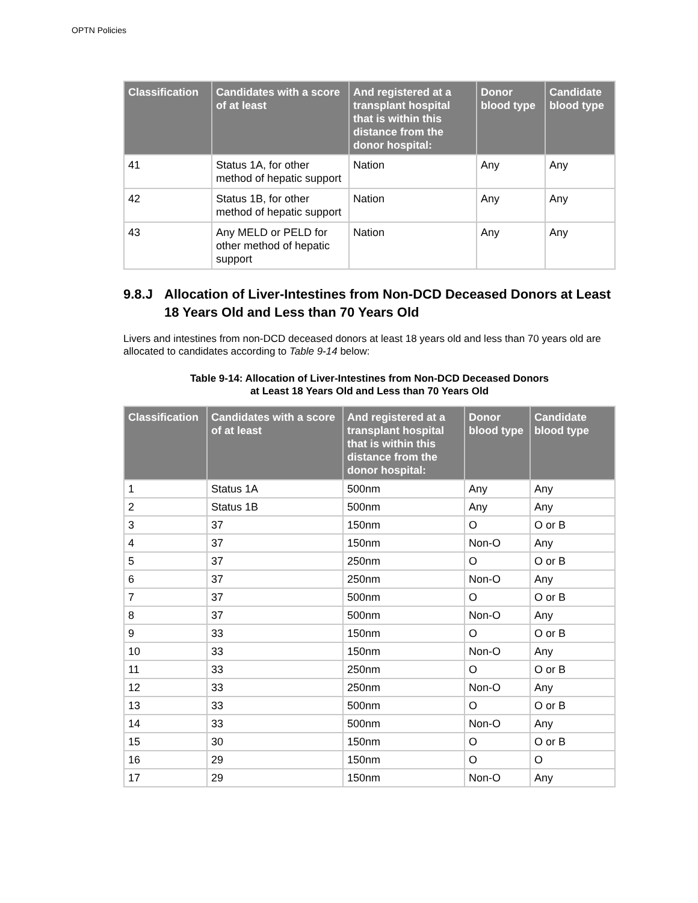OPTN Policies
| Classification | Candidates with a score of at least | And registered at a transplant hospital that is within this distance from the donor hospital: | Donor blood type | Candidate blood type |
| --- | --- | --- | --- | --- |
| 41 | Status 1A, for other method of hepatic support | Nation | Any | Any |
| 42 | Status 1B, for other method of hepatic support | Nation | Any | Any |
| 43 | Any MELD or PELD for other method of hepatic support | Nation | Any | Any |
9.8.J Allocation of Liver-Intestines from Non-DCD Deceased Donors at Least 18 Years Old and Less than 70 Years Old
Livers and intestines from non-DCD deceased donors at least 18 years old and less than 70 years old are allocated to candidates according to Table 9-14 below:
Table 9-14: Allocation of Liver-Intestines from Non-DCD Deceased Donors
at Least 18 Years Old and Less than 70 Years Old
| Classification | Candidates with a score of at least | And registered at a transplant hospital that is within this distance from the donor hospital: | Donor blood type | Candidate blood type |
| --- | --- | --- | --- | --- |
| 1 | Status 1A | 500nm | Any | Any |
| 2 | Status 1B | 500nm | Any | Any |
| 3 | 37 | 150nm | O | O or B |
| 4 | 37 | 150nm | Non-O | Any |
| 5 | 37 | 250nm | O | O or B |
| 6 | 37 | 250nm | Non-O | Any |
| 7 | 37 | 500nm | O | O or B |
| 8 | 37 | 500nm | Non-O | Any |
| 9 | 33 | 150nm | O | O or B |
| 10 | 33 | 150nm | Non-O | Any |
| 11 | 33 | 250nm | O | O or B |
| 12 | 33 | 250nm | Non-O | Any |
| 13 | 33 | 500nm | O | O or B |
| 14 | 33 | 500nm | Non-O | Any |
| 15 | 30 | 150nm | O | O or B |
| 16 | 29 | 150nm | O | O |
| 17 | 29 | 150nm | Non-O | Any |